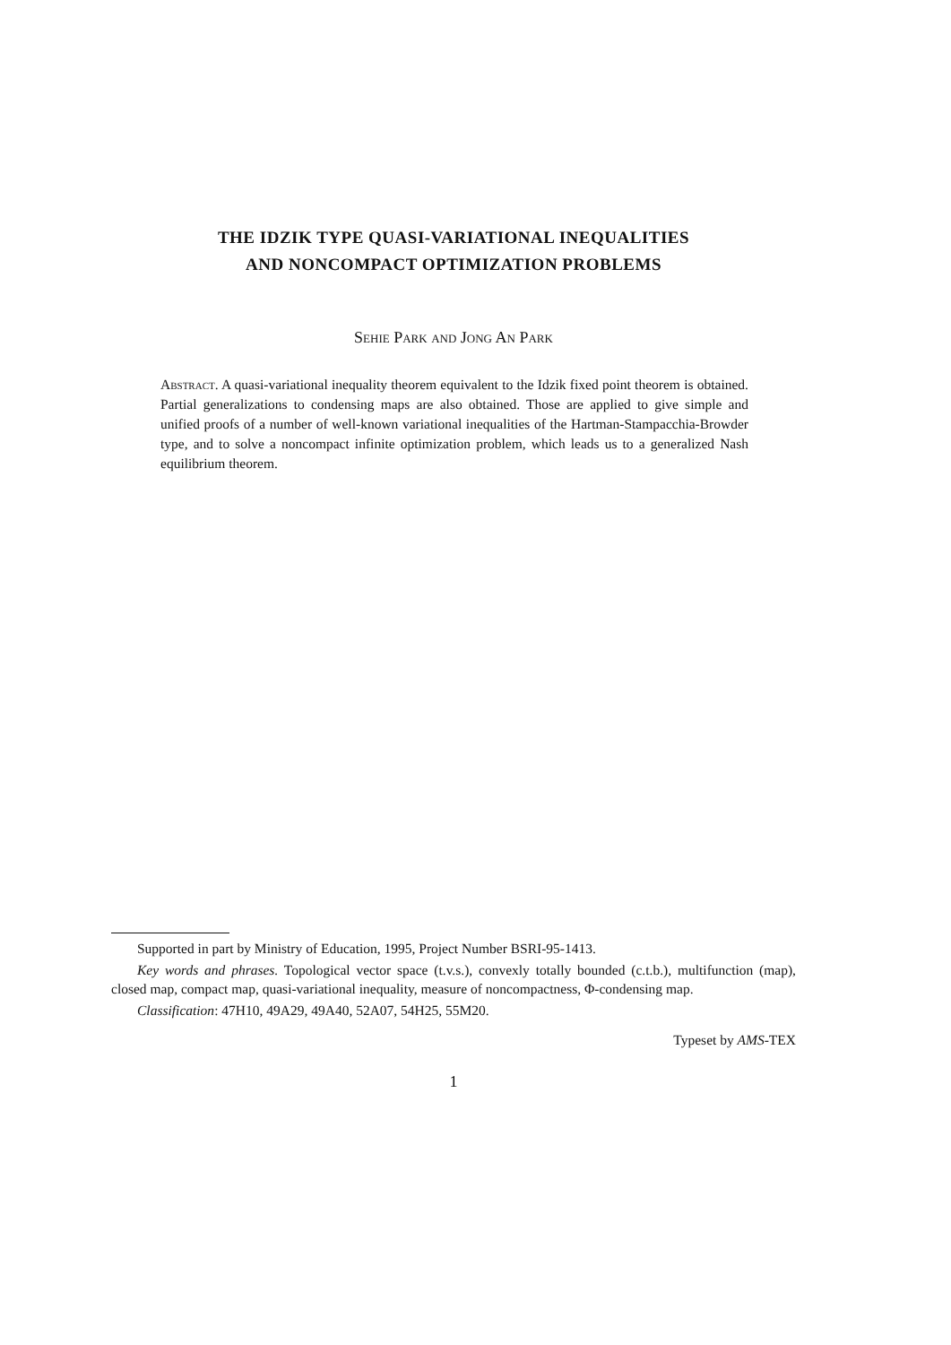THE IDZIK TYPE QUASI-VARIATIONAL INEQUALITIES
AND NONCOMPACT OPTIMIZATION PROBLEMS
Sehie Park and Jong An Park
Abstract. A quasi-variational inequality theorem equivalent to the Idzik fixed point theorem is obtained. Partial generalizations to condensing maps are also obtained. Those are applied to give simple and unified proofs of a number of well-known variational inequalities of the Hartman-Stampacchia-Browder type, and to solve a noncompact infinite optimization problem, which leads us to a generalized Nash equilibrium theorem.
Supported in part by Ministry of Education, 1995, Project Number BSRI-95-1413.
Key words and phrases. Topological vector space (t.v.s.), convexly totally bounded (c.t.b.), multifunction (map), closed map, compact map, quasi-variational inequality, measure of noncompactness, Φ-condensing map.
Classification: 47H10, 49A29, 49A40, 52A07, 54H25, 55M20.
Typeset by AMS-TEX
1